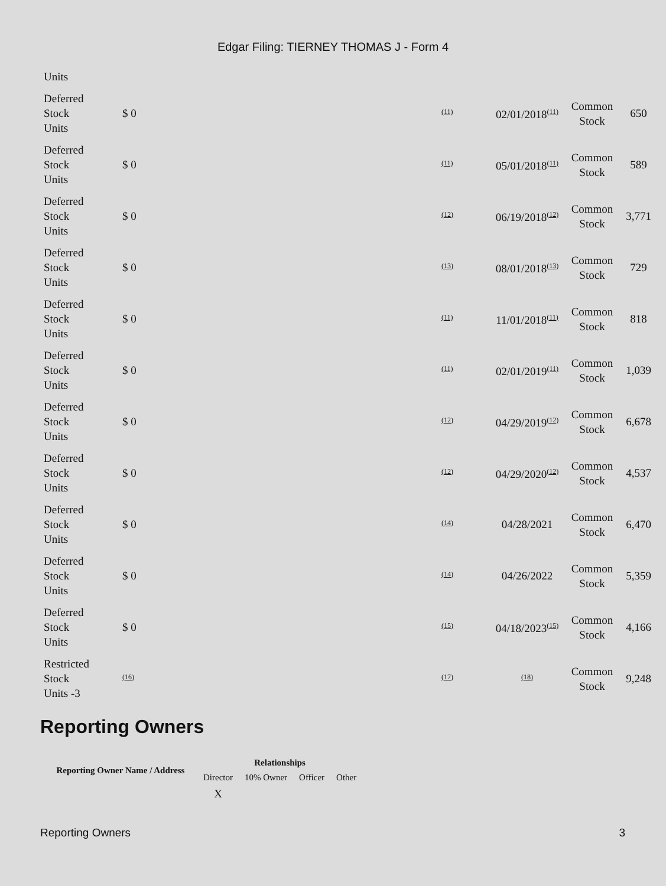Edgar Filing: TIERNEY THOMAS J - Form 4
| Units | | | | | |
| Deferred Stock Units | $ 0 | <sup>(11)</sup> | 02/01/2018<sup>(11)</sup> | Common Stock | 650 |
| Deferred Stock Units | $ 0 | <sup>(11)</sup> | 05/01/2018<sup>(11)</sup> | Common Stock | 589 |
| Deferred Stock Units | $ 0 | <sup>(12)</sup> | 06/19/2018<sup>(12)</sup> | Common Stock | 3,771 |
| Deferred Stock Units | $ 0 | <sup>(13)</sup> | 08/01/2018<sup>(13)</sup> | Common Stock | 729 |
| Deferred Stock Units | $ 0 | <sup>(11)</sup> | 11/01/2018<sup>(11)</sup> | Common Stock | 818 |
| Deferred Stock Units | $ 0 | <sup>(11)</sup> | 02/01/2019<sup>(11)</sup> | Common Stock | 1,039 |
| Deferred Stock Units | $ 0 | <sup>(12)</sup> | 04/29/2019<sup>(12)</sup> | Common Stock | 6,678 |
| Deferred Stock Units | $ 0 | <sup>(12)</sup> | 04/29/2020<sup>(12)</sup> | Common Stock | 4,537 |
| Deferred Stock Units | $ 0 | <sup>(14)</sup> | 04/28/2021 | Common Stock | 6,470 |
| Deferred Stock Units | $ 0 | <sup>(14)</sup> | 04/26/2022 | Common Stock | 5,359 |
| Deferred Stock Units | $ 0 | <sup>(15)</sup> | 04/18/2023<sup>(15)</sup> | Common Stock | 4,166 |
| Restricted Stock Units -3 | <sup>(16)</sup> | <sup>(17)</sup> | <sup>(18)</sup> | Common Stock | 9,248 |
Reporting Owners
| Reporting Owner Name / Address | Relationships | | | |
| --- | --- | --- | --- | --- |
| | Director | 10% Owner | Officer | Other |
| | X | | | |
Reporting Owners 3